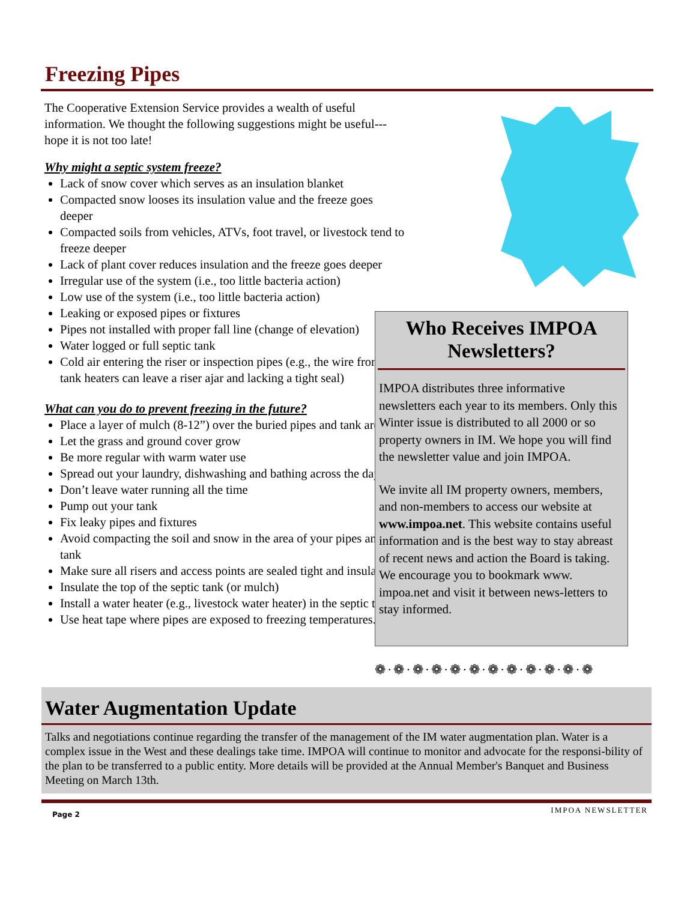Freezing Pipes
The Cooperative Extension Service provides a wealth of useful information. We thought the following suggestions might be useful---hope it is not too late!
Why might a septic system freeze?
Lack of snow cover which serves as an insulation blanket
Compacted snow looses its insulation value and the freeze goes deeper
Compacted soils from vehicles, ATVs, foot travel, or livestock tend to freeze deeper
Lack of plant cover reduces insulation and the freeze goes deeper
Irregular use of the system (i.e., too little bacteria action)
Low use of the system (i.e., too little bacteria action)
Leaking or exposed pipes or fixtures
Pipes not installed with proper fall line (change of elevation)
Water logged or full septic tank
Cold air entering the riser or inspection pipes (e.g., the wire from tank heaters can leave a riser ajar and lacking a tight seal)
What can you do to prevent freezing in the future?
Place a layer of mulch (8-12”) over the buried pipes and tank area
Let the grass and ground cover grow
Be more regular with warm water use
Spread out your laundry, dishwashing and bathing across the day
Don’t leave water running all the time
Pump out your tank
Fix leaky pipes and fixtures
Avoid compacting the soil and snow in the area of your pipes and tank
Make sure all risers and access points are sealed tight and insulated.
Insulate the top of the septic tank (or mulch)
Install a water heater (e.g., livestock water heater) in the septic tank.
Use heat tape where pipes are exposed to freezing temperatures.
Who Receives IMPOA Newsletters?
IMPOA distributes three informative newsletters each year to its members. Only this Winter issue is distributed to all 2000 or so property owners in IM. We hope you will find the newsletter value and join IMPOA.
We invite all IM property owners, members, and non-members to access our website at www.impoa.net. This website contains useful information and is the best way to stay abreast of recent news and action the Board is taking. We encourage you to bookmark www. impoa.net and visit it between news-letters to stay informed.
❁·❁·❁·❁·❁·❁·❁·❁·❁·❁·❁·❁
Water Augmentation Update
Talks and negotiations continue regarding the transfer of the management of the IM water augmentation plan. Water is a complex issue in the West and these dealings take time. IMPOA will continue to monitor and advocate for the responsi-bility of the plan to be transferred to a public entity. More details will be provided at the Annual Member's Banquet and Business Meeting on March 13th.
Page 2 IMPOA NEWSLETTER